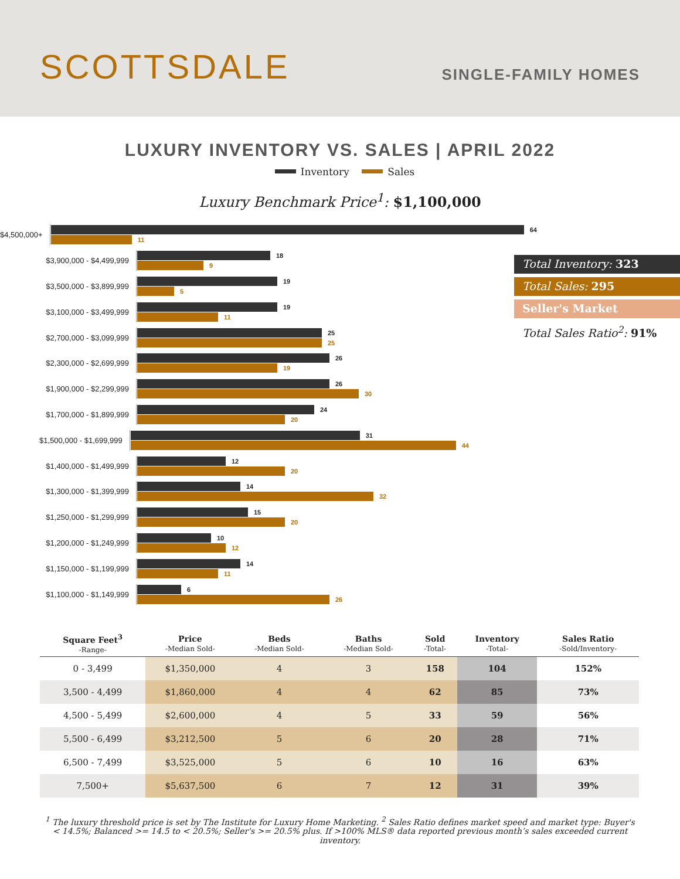SCOTTSDALE
SINGLE-FAMILY HOMES
LUXURY INVENTORY VS. SALES | APRIL 2022
Inventory Sales
Luxury Benchmark Price<sup>1</sup>: $1,100,000
$4,500,000+
64
11
$3,900,000 - $4,499,999
18
9
$3,500,000 - $3,899,999
19
5
$3,100,000 - $3,499,999
19
11
$2,700,000 - $3,099,999
25
25
$2,300,000 - $2,699,999
26
19
$1,900,000 - $2,299,999
26
30
$1,700,000 - $1,899,999
24
20
$1,500,000 - $1,699,999
31
44
$1,400,000 - $1,499,999
12
20
$1,300,000 - $1,399,999
14
32
$1,250,000 - $1,299,999
15
20
$1,200,000 - $1,249,999
10
12
$1,150,000 - $1,199,999
14
11
$1,100,000 - $1,149,999
6
26
Total Inventory: 323
Total Sales: 295
Seller's Market
Total Sales Ratio<sup>2</sup>: 91%
| Square Feet<sup>3</sup> -Range- | Price -Median Sold- | Beds -Median Sold- | Baths -Median Sold- | Sold -Total- | Inventory -Total- | Sales Ratio -Sold/Inventory- |
| --- | --- | --- | --- | --- | --- | --- |
| 0 - 3,499 | $1,350,000 | 4 | 3 | 158 | 104 | 152% |
| 3,500 - 4,499 | $1,860,000 | 4 | 4 | 62 | 85 | 73% |
| 4,500 - 5,499 | $2,600,000 | 4 | 5 | 33 | 59 | 56% |
| 5,500 - 6,499 | $3,212,500 | 5 | 6 | 20 | 28 | 71% |
| 6,500 - 7,499 | $3,525,000 | 5 | 6 | 10 | 16 | 63% |
| 7,500+ | $5,637,500 | 6 | 7 | 12 | 31 | 39% |
<sup>1</sup> The luxury threshold price is set by The Institute for Luxury Home Marketing. <sup>2</sup> Sales Ratio defines market speed and market type: Buyer's < 14.5%; Balanced >= 14.5 to < 20.5%; Seller's >= 20.5% plus. If >100% MLS® data reported previous month’s sales exceeded current inventory.